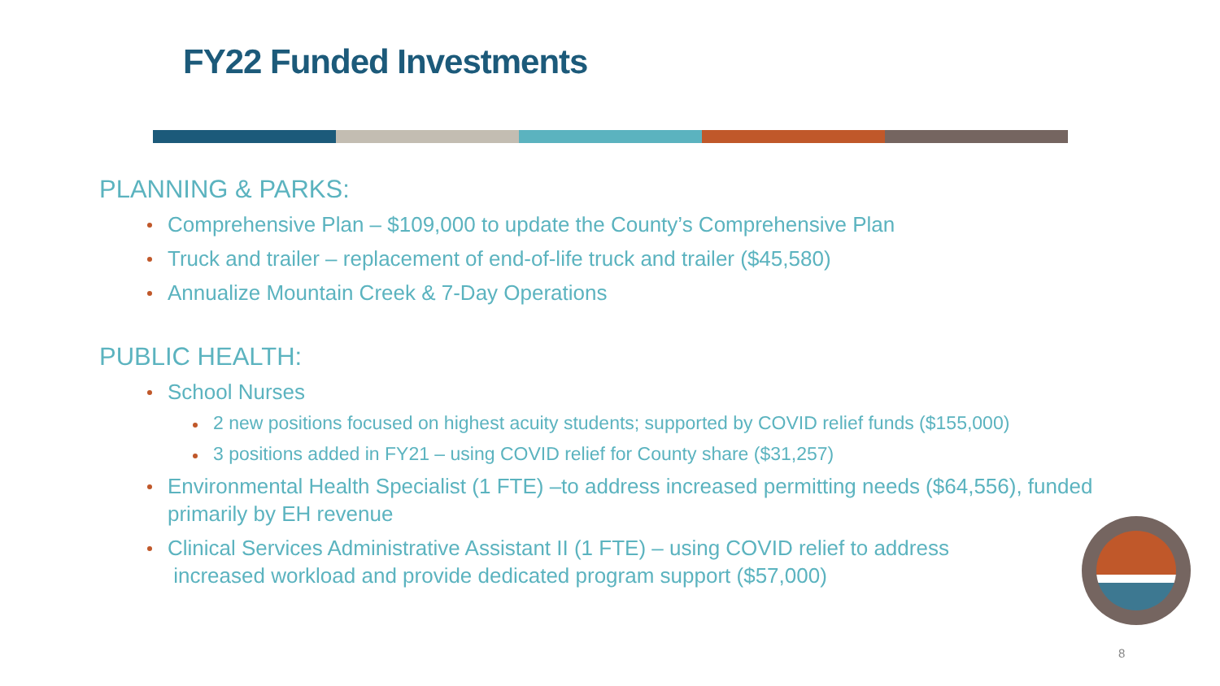FY22 Funded Investments
PLANNING & PARKS:
Comprehensive Plan – $109,000 to update the County’s Comprehensive Plan
Truck and trailer – replacement of end-of-life truck and trailer ($45,580)
Annualize Mountain Creek & 7-Day Operations
PUBLIC HEALTH:
School Nurses
2 new positions focused on highest acuity students; supported by COVID relief funds ($155,000)
3 positions added in FY21 – using COVID relief for County share ($31,257)
Environmental Health Specialist (1 FTE) –to address increased permitting needs ($64,556), funded primarily by EH revenue
Clinical Services Administrative Assistant II (1 FTE) – using COVID relief to address
increased workload and provide dedicated program support ($57,000)
8